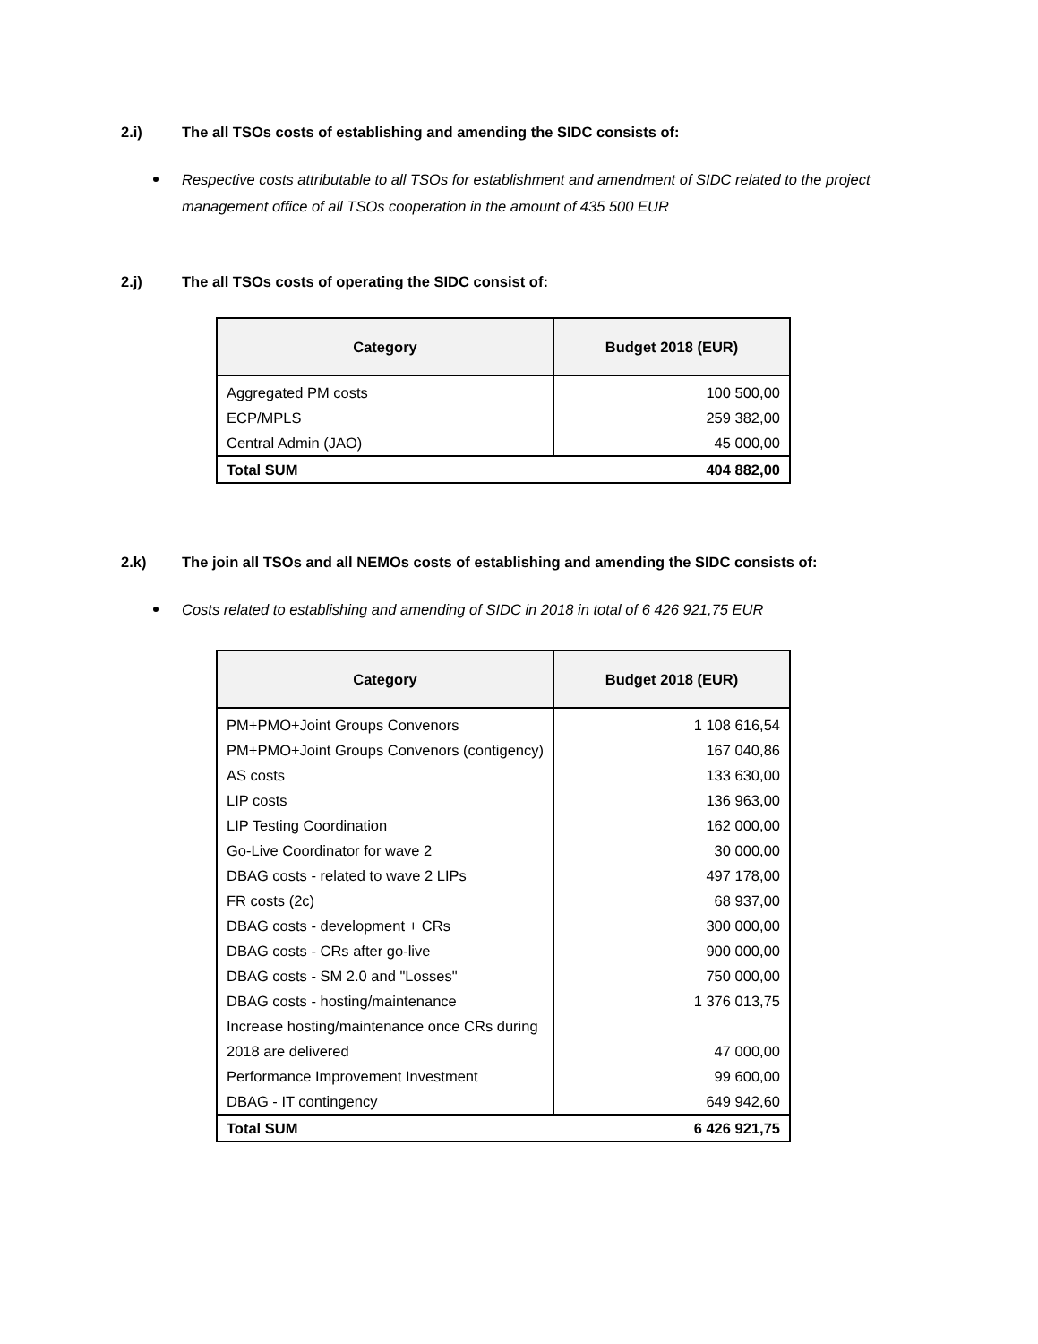2.i) The all TSOs costs of establishing and amending the SIDC consists of:
Respective costs attributable to all TSOs for establishment and amendment of SIDC related to the project management office of all TSOs cooperation in the amount of 435 500 EUR
2.j) The all TSOs costs of operating the SIDC consist of:
| Category | Budget 2018 (EUR) |
| --- | --- |
| Aggregated PM costs | 100 500,00 |
| ECP/MPLS | 259 382,00 |
| Central Admin (JAO) | 45 000,00 |
| Total SUM | 404 882,00 |
2.k) The join all TSOs and all NEMOs costs of establishing and amending the SIDC consists of:
Costs related to establishing and amending of SIDC in 2018 in total of 6 426 921,75 EUR
| Category | Budget 2018 (EUR) |
| --- | --- |
| PM+PMO+Joint Groups Convenors | 1 108 616,54 |
| PM+PMO+Joint Groups Convenors (contigency) | 167 040,86 |
| AS costs | 133 630,00 |
| LIP costs | 136 963,00 |
| LIP Testing Coordination | 162 000,00 |
| Go-Live Coordinator for wave 2 | 30 000,00 |
| DBAG costs - related to wave 2 LIPs | 497 178,00 |
| FR costs (2c) | 68 937,00 |
| DBAG costs - development + CRs | 300 000,00 |
| DBAG costs - CRs after go-live | 900 000,00 |
| DBAG costs - SM 2.0 and "Losses" | 750 000,00 |
| DBAG costs - hosting/maintenance | 1 376 013,75 |
| Increase hosting/maintenance once CRs during 2018 are delivered | 47 000,00 |
| Performance Improvement Investment | 99 600,00 |
| DBAG - IT contingency | 649 942,60 |
| Total SUM | 6 426 921,75 |